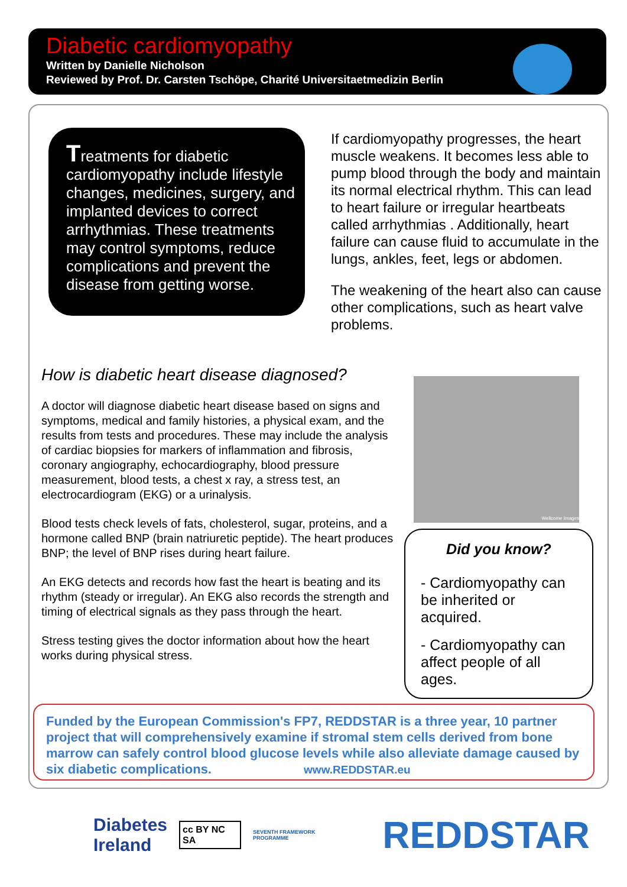Diabetic cardiomyopathy
Written by Danielle Nicholson
Reviewed by Prof. Dr. Carsten Tschöpe, Charité Universitaetmedizin Berlin
Treatments for diabetic cardiomyopathy include lifestyle changes, medicines, surgery, and implanted devices to correct arrhythmias. These treatments may control symptoms, reduce complications and prevent the disease from getting worse.
If cardiomyopathy progresses, the heart muscle weakens. It becomes less able to pump blood through the body and maintain its normal electrical rhythm. This can lead to heart failure or irregular heartbeats called arrhythmias . Additionally, heart failure can cause fluid to accumulate in the lungs, ankles, feet, legs or abdomen.
The weakening of the heart also can cause other complications, such as heart valve problems.
How is diabetic heart disease diagnosed?
A doctor will diagnose diabetic heart disease based on signs and symptoms, medical and family histories, a physical exam, and the results from tests and procedures. These may include the analysis of cardiac biopsies for markers of inflammation and fibrosis, coronary angiography, echocardiography, blood pressure measurement, blood tests, a chest x ray, a stress test, an electrocardiogram (EKG) or a urinalysis.
Blood tests check levels of fats, cholesterol, sugar, proteins, and a hormone called BNP (brain natriuretic peptide). The heart produces BNP; the level of BNP rises during heart failure.
An EKG detects and records how fast the heart is beating and its rhythm (steady or irregular). An EKG also records the strength and timing of electrical signals as they pass through the heart.
Stress testing gives the doctor information about how the heart works during physical stress.
Wellcome Images
Did you know?
- Cardiomyopathy can be inherited or acquired.
- Cardiomyopathy can affect people of all ages.
Funded by the European Commission's FP7, REDDSTAR is a three year, 10 partner project that will comprehensively examine if stromal stem cells derived from bone marrow can safely control blood glucose levels while also alleviate damage caused by six diabetic complications. www.REDDSTAR.eu
Diabetes
Ireland cc BY NC SA SEVENTH FRAMEWORK PROGRAMME REDDSTAR